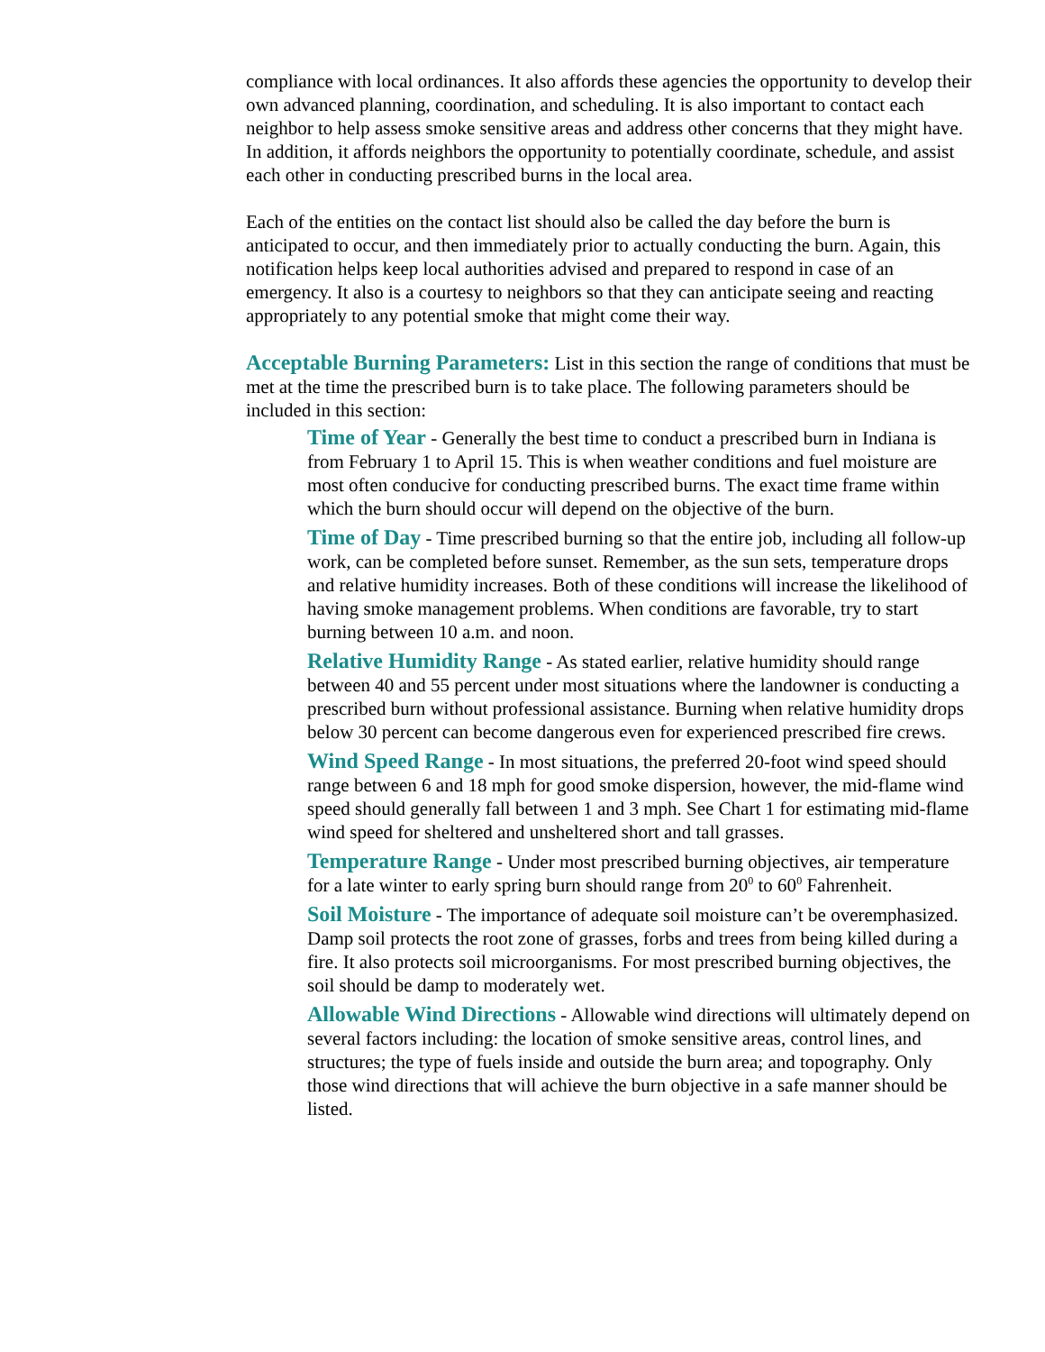compliance with local ordinances. It also affords these agencies the opportunity to develop their own advanced planning, coordination, and scheduling. It is also important to contact each neighbor to help assess smoke sensitive areas and address other concerns that they might have. In addition, it affords neighbors the opportunity to potentially coordinate, schedule, and assist each other in conducting prescribed burns in the local area.
Each of the entities on the contact list should also be called the day before the burn is anticipated to occur, and then immediately prior to actually conducting the burn. Again, this notification helps keep local authorities advised and prepared to respond in case of an emergency. It also is a courtesy to neighbors so that they can anticipate seeing and reacting appropriately to any potential smoke that might come their way.
Acceptable Burning Parameters: List in this section the range of conditions that must be met at the time the prescribed burn is to take place. The following parameters should be included in this section:
Time of Year - Generally the best time to conduct a prescribed burn in Indiana is from February 1 to April 15. This is when weather conditions and fuel moisture are most often conducive for conducting prescribed burns. The exact time frame within which the burn should occur will depend on the objective of the burn.
Time of Day - Time prescribed burning so that the entire job, including all follow-up work, can be completed before sunset. Remember, as the sun sets, temperature drops and relative humidity increases. Both of these conditions will increase the likelihood of having smoke management problems. When conditions are favorable, try to start burning between 10 a.m. and noon.
Relative Humidity Range - As stated earlier, relative humidity should range between 40 and 55 percent under most situations where the landowner is conducting a prescribed burn without professional assistance. Burning when relative humidity drops below 30 percent can become dangerous even for experienced prescribed fire crews.
Wind Speed Range - In most situations, the preferred 20-foot wind speed should range between 6 and 18 mph for good smoke dispersion, however, the mid-flame wind speed should generally fall between 1 and 3 mph. See Chart 1 for estimating mid-flame wind speed for sheltered and unsheltered short and tall grasses.
Temperature Range - Under most prescribed burning objectives, air temperature for a late winter to early spring burn should range from 20<sup>0</sup> to 60<sup>0</sup> Fahrenheit.
Soil Moisture - The importance of adequate soil moisture can’t be overemphasized. Damp soil protects the root zone of grasses, forbs and trees from being killed during a fire. It also protects soil microorganisms. For most prescribed burning objectives, the soil should be damp to moderately wet.
Allowable Wind Directions - Allowable wind directions will ultimately depend on several factors including: the location of smoke sensitive areas, control lines, and structures; the type of fuels inside and outside the burn area; and topography. Only those wind directions that will achieve the burn objective in a safe manner should be listed.